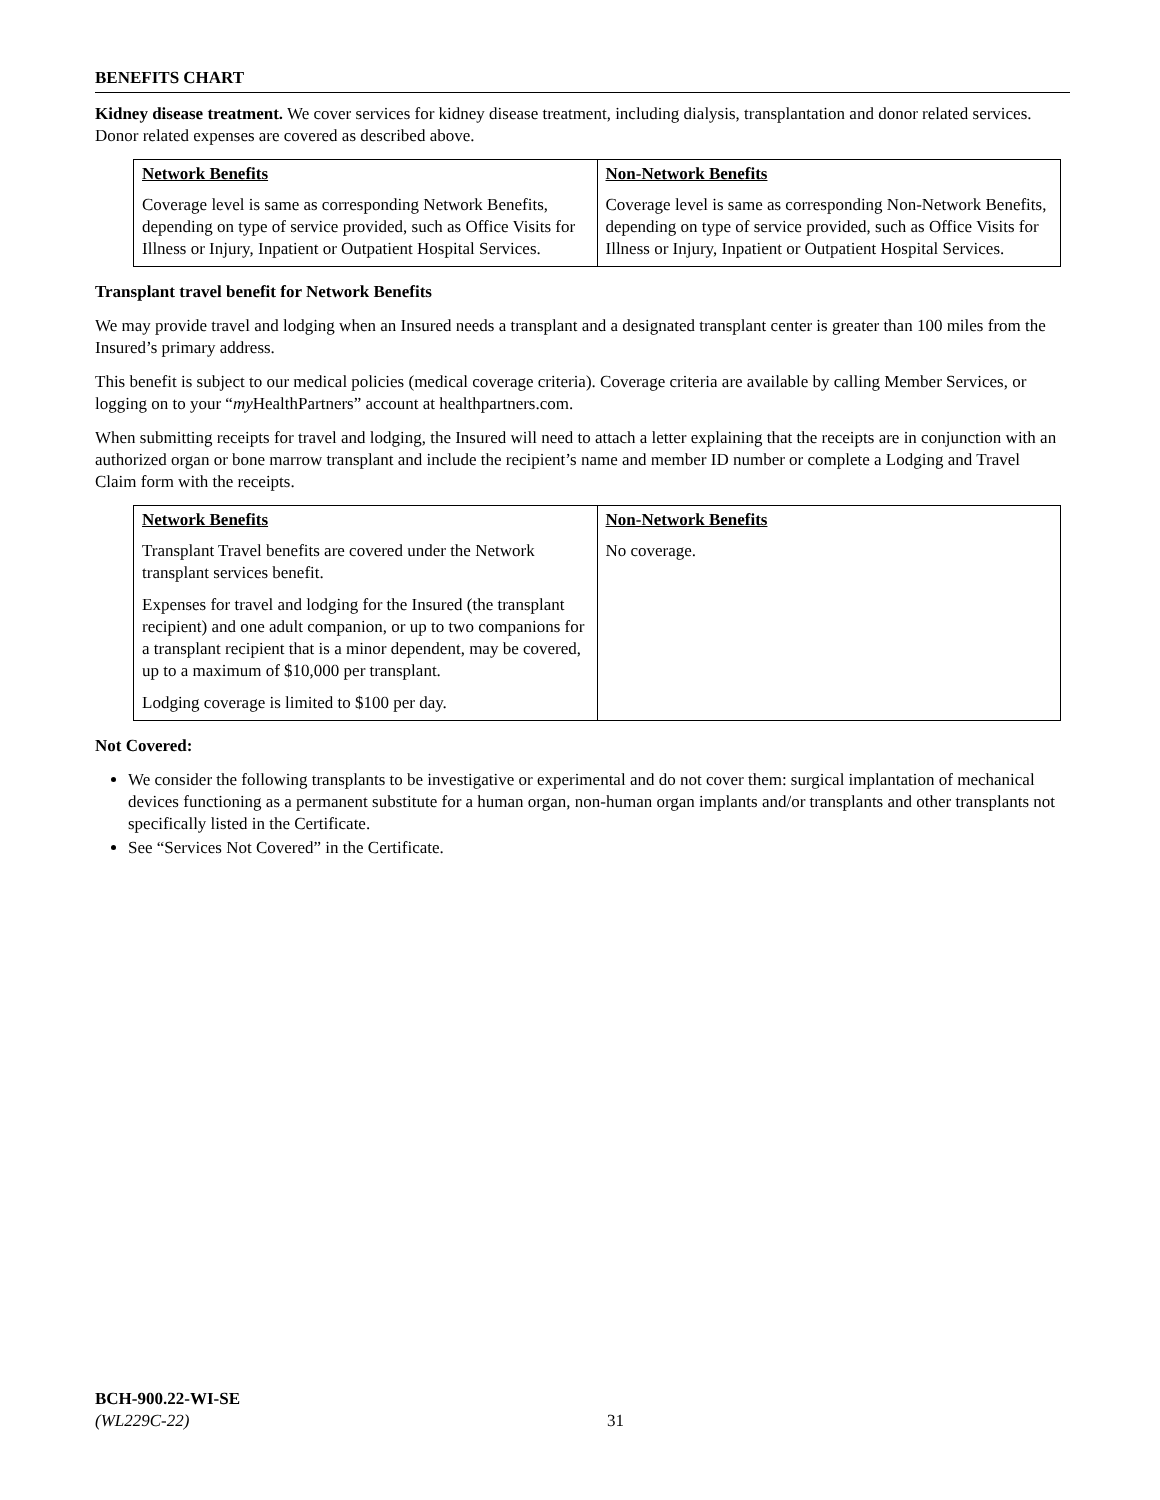BENEFITS CHART
Kidney disease treatment. We cover services for kidney disease treatment, including dialysis, transplantation and donor related services. Donor related expenses are covered as described above.
| Network Benefits | Non-Network Benefits |
| --- | --- |
| Coverage level is same as corresponding Network Benefits, depending on type of service provided, such as Office Visits for Illness or Injury, Inpatient or Outpatient Hospital Services. | Coverage level is same as corresponding Non-Network Benefits, depending on type of service provided, such as Office Visits for Illness or Injury, Inpatient or Outpatient Hospital Services. |
Transplant travel benefit for Network Benefits
We may provide travel and lodging when an Insured needs a transplant and a designated transplant center is greater than 100 miles from the Insured’s primary address.
This benefit is subject to our medical policies (medical coverage criteria). Coverage criteria are available by calling Member Services, or logging on to your “my HealthPartners” account at healthpartners.com.
When submitting receipts for travel and lodging, the Insured will need to attach a letter explaining that the receipts are in conjunction with an authorized organ or bone marrow transplant and include the recipient’s name and member ID number or complete a Lodging and Travel Claim form with the receipts.
| Network Benefits | Non-Network Benefits |
| --- | --- |
| Transplant Travel benefits are covered under the Network transplant services benefit. Expenses for travel and lodging for the Insured (the transplant recipient) and one adult companion, or up to two companions for a transplant recipient that is a minor dependent, may be covered, up to a maximum of $10,000 per transplant. Lodging coverage is limited to $100 per day. | No coverage. |
Not Covered:
We consider the following transplants to be investigative or experimental and do not cover them: surgical implantation of mechanical devices functioning as a permanent substitute for a human organ, non-human organ implants and/or transplants and other transplants not specifically listed in the Certificate.
See “Services Not Covered” in the Certificate.
BCH-900.22-WI-SE
(WL229C-22)
31